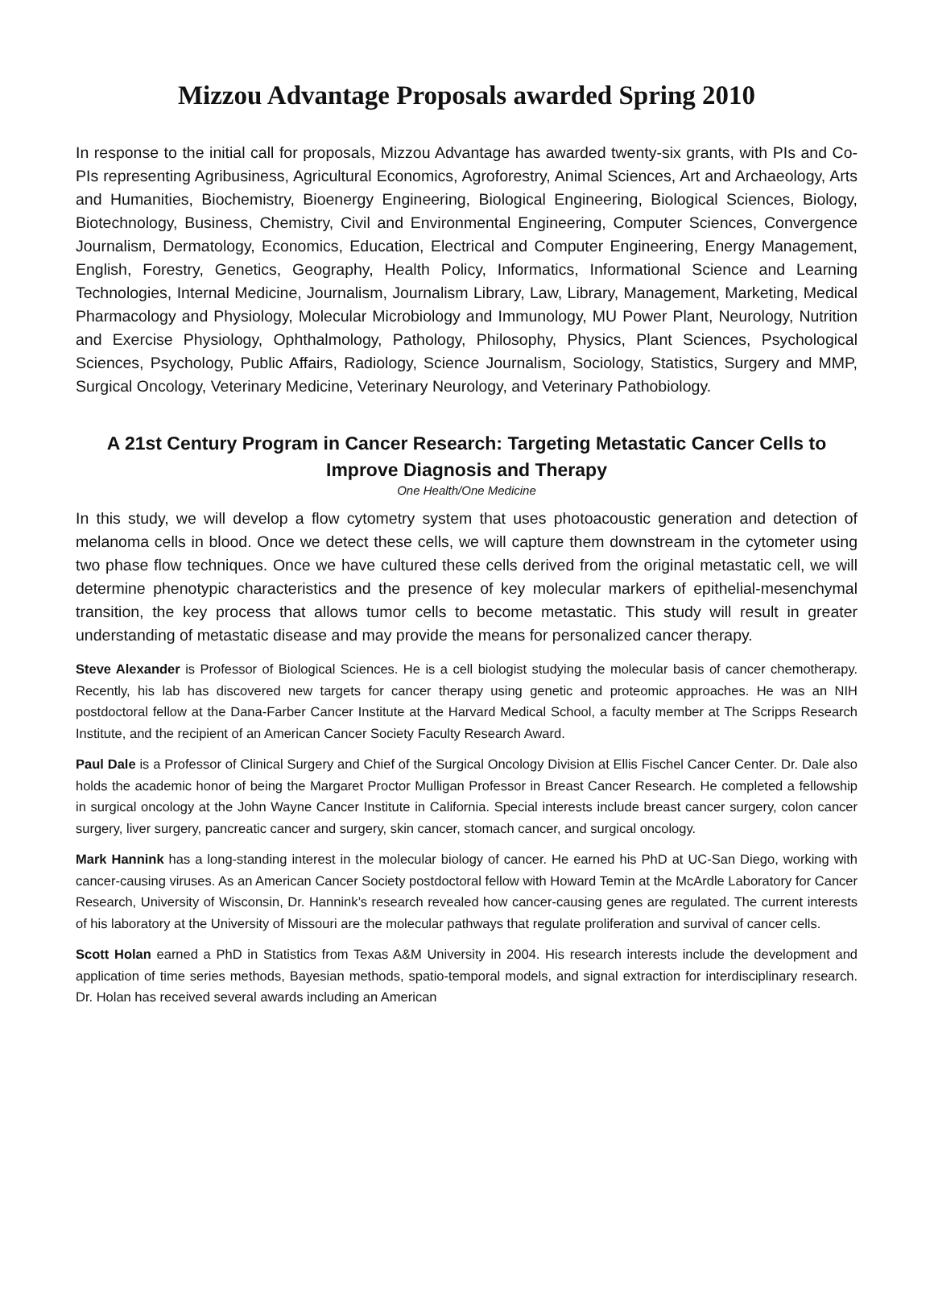Mizzou Advantage Proposals awarded Spring 2010
In response to the initial call for proposals, Mizzou Advantage has awarded twenty-six grants, with PIs and Co-PIs representing Agribusiness, Agricultural Economics, Agroforestry, Animal Sciences, Art and Archaeology, Arts and Humanities, Biochemistry, Bioenergy Engineering, Biological Engineering, Biological Sciences, Biology, Biotechnology, Business, Chemistry, Civil and Environmental Engineering, Computer Sciences, Convergence Journalism, Dermatology, Economics, Education, Electrical and Computer Engineering, Energy Management, English, Forestry, Genetics, Geography, Health Policy, Informatics, Informational Science and Learning Technologies, Internal Medicine, Journalism, Journalism Library, Law, Library, Management, Marketing, Medical Pharmacology and Physiology, Molecular Microbiology and Immunology, MU Power Plant, Neurology, Nutrition and Exercise Physiology, Ophthalmology, Pathology, Philosophy, Physics, Plant Sciences, Psychological Sciences, Psychology, Public Affairs, Radiology, Science Journalism, Sociology, Statistics, Surgery and MMP, Surgical Oncology, Veterinary Medicine, Veterinary Neurology, and Veterinary Pathobiology.
A 21st Century Program in Cancer Research: Targeting Metastatic Cancer Cells to Improve Diagnosis and Therapy
One Health/One Medicine
In this study, we will develop a flow cytometry system that uses photoacoustic generation and detection of melanoma cells in blood. Once we detect these cells, we will capture them downstream in the cytometer using two phase flow techniques. Once we have cultured these cells derived from the original metastatic cell, we will determine phenotypic characteristics and the presence of key molecular markers of epithelial-mesenchymal transition, the key process that allows tumor cells to become metastatic. This study will result in greater understanding of metastatic disease and may provide the means for personalized cancer therapy.
Steve Alexander is Professor of Biological Sciences. He is a cell biologist studying the molecular basis of cancer chemotherapy. Recently, his lab has discovered new targets for cancer therapy using genetic and proteomic approaches. He was an NIH postdoctoral fellow at the Dana-Farber Cancer Institute at the Harvard Medical School, a faculty member at The Scripps Research Institute, and the recipient of an American Cancer Society Faculty Research Award.
Paul Dale is a Professor of Clinical Surgery and Chief of the Surgical Oncology Division at Ellis Fischel Cancer Center. Dr. Dale also holds the academic honor of being the Margaret Proctor Mulligan Professor in Breast Cancer Research. He completed a fellowship in surgical oncology at the John Wayne Cancer Institute in California. Special interests include breast cancer surgery, colon cancer surgery, liver surgery, pancreatic cancer and surgery, skin cancer, stomach cancer, and surgical oncology.
Mark Hannink has a long-standing interest in the molecular biology of cancer. He earned his PhD at UC-San Diego, working with cancer-causing viruses. As an American Cancer Society postdoctoral fellow with Howard Temin at the McArdle Laboratory for Cancer Research, University of Wisconsin, Dr. Hannink’s research revealed how cancer-causing genes are regulated. The current interests of his laboratory at the University of Missouri are the molecular pathways that regulate proliferation and survival of cancer cells.
Scott Holan earned a PhD in Statistics from Texas A&M University in 2004. His research interests include the development and application of time series methods, Bayesian methods, spatio-temporal models, and signal extraction for interdisciplinary research. Dr. Holan has received several awards including an American